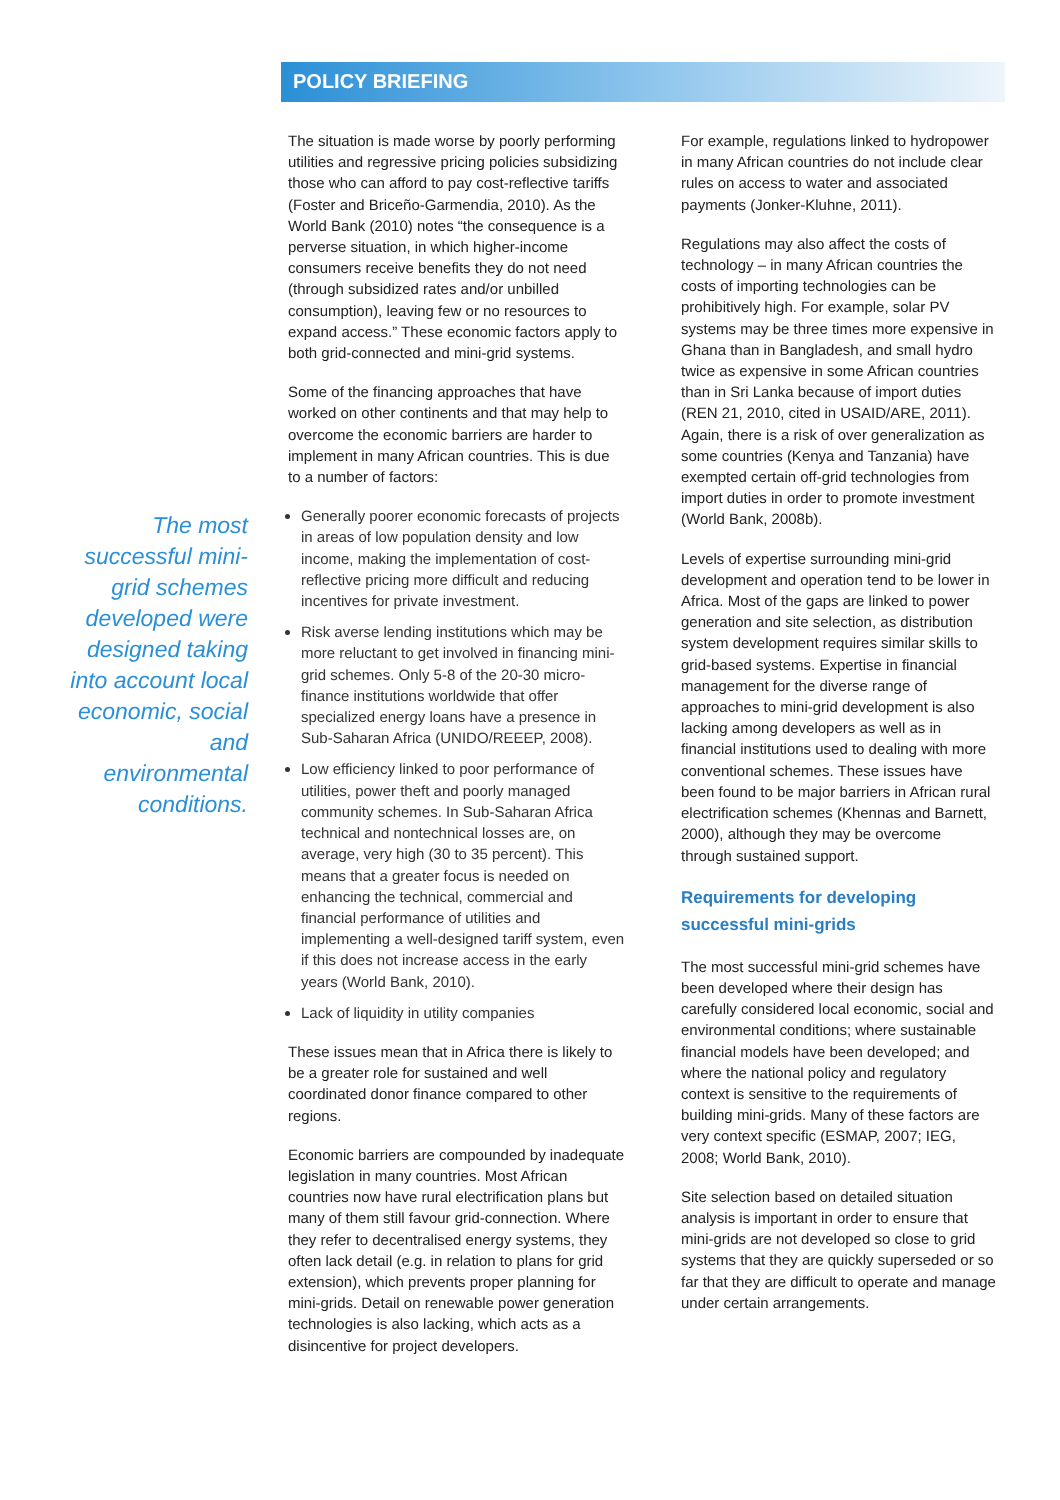POLICY BRIEFING
The most successful mini-grid schemes developed were designed taking into account local economic, social and environmental conditions.
The situation is made worse by poorly performing utilities and regressive pricing policies subsidizing those who can afford to pay cost-reflective tariffs (Foster and Briceño-Garmendia, 2010). As the World Bank (2010) notes “the consequence is a perverse situation, in which higher-income consumers receive benefits they do not need (through subsidized rates and/or unbilled consumption), leaving few or no resources to expand access.” These economic factors apply to both grid-connected and mini-grid systems.
Some of the financing approaches that have worked on other continents and that may help to overcome the economic barriers are harder to implement in many African countries. This is due to a number of factors:
Generally poorer economic forecasts of projects in areas of low population density and low income, making the implementation of cost-reflective pricing more difficult and reducing incentives for private investment.
Risk averse lending institutions which may be more reluctant to get involved in financing mini-grid schemes. Only 5-8 of the 20-30 micro-finance institutions worldwide that offer specialized energy loans have a presence in Sub-Saharan Africa (UNIDO/REEEP, 2008).
Low efficiency linked to poor performance of utilities, power theft and poorly managed community schemes. In Sub-Saharan Africa technical and nontechnical losses are, on average, very high (30 to 35 percent). This means that a greater focus is needed on enhancing the technical, commercial and financial performance of utilities and implementing a well-designed tariff system, even if this does not increase access in the early years (World Bank, 2010).
Lack of liquidity in utility companies
These issues mean that in Africa there is likely to be a greater role for sustained and well coordinated donor finance compared to other regions.
Economic barriers are compounded by inadequate legislation in many countries. Most African countries now have rural electrification plans but many of them still favour grid-connection. Where they refer to decentralised energy systems, they often lack detail (e.g. in relation to plans for grid extension), which prevents proper planning for mini-grids. Detail on renewable power generation technologies is also lacking, which acts as a disincentive for project developers.
For example, regulations linked to hydropower in many African countries do not include clear rules on access to water and associated payments (Jonker-Kluhne, 2011).
Regulations may also affect the costs of technology – in many African countries the costs of importing technologies can be prohibitively high. For example, solar PV systems may be three times more expensive in Ghana than in Bangladesh, and small hydro twice as expensive in some African countries than in Sri Lanka because of import duties (REN 21, 2010, cited in USAID/ARE, 2011). Again, there is a risk of over generalization as some countries (Kenya and Tanzania) have exempted certain off-grid technologies from import duties in order to promote investment (World Bank, 2008b).
Levels of expertise surrounding mini-grid development and operation tend to be lower in Africa. Most of the gaps are linked to power generation and site selection, as distribution system development requires similar skills to grid-based systems. Expertise in financial management for the diverse range of approaches to mini-grid development is also lacking among developers as well as in financial institutions used to dealing with more conventional schemes. These issues have been found to be major barriers in African rural electrification schemes (Khennas and Barnett, 2000), although they may be overcome through sustained support.
Requirements for developing successful mini-grids
The most successful mini-grid schemes have been developed where their design has carefully considered local economic, social and environmental conditions; where sustainable financial models have been developed; and where the national policy and regulatory context is sensitive to the requirements of building mini-grids. Many of these factors are very context specific (ESMAP, 2007; IEG, 2008; World Bank, 2010).
Site selection based on detailed situation analysis is important in order to ensure that mini-grids are not developed so close to grid systems that they are quickly superseded or so far that they are difficult to operate and manage under certain arrangements.